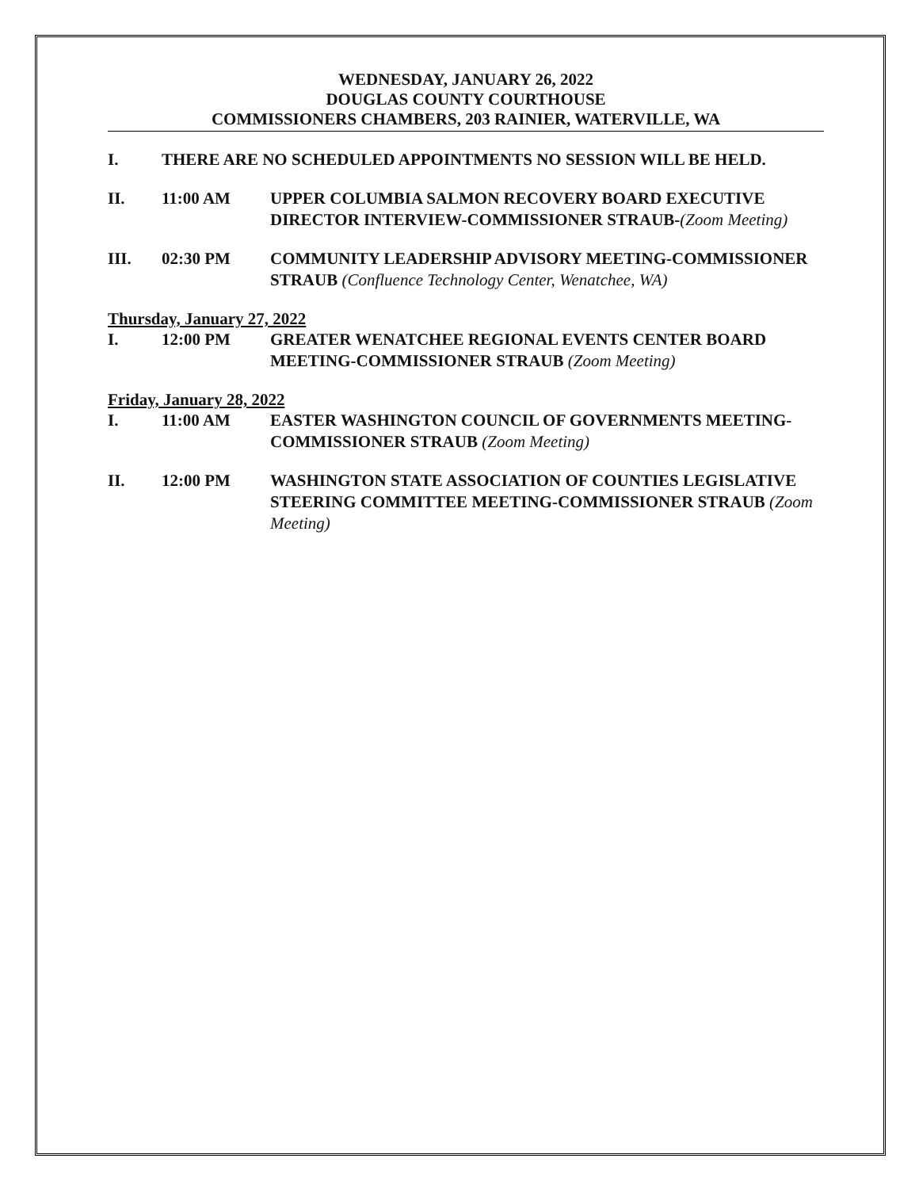WEDNESDAY, JANUARY 26, 2022
DOUGLAS COUNTY COURTHOUSE
COMMISSIONERS CHAMBERS, 203 RAINIER, WATERVILLE, WA
I. THERE ARE NO SCHEDULED APPOINTMENTS NO SESSION WILL BE HELD.
II. 11:00 AM UPPER COLUMBIA SALMON RECOVERY BOARD EXECUTIVE DIRECTOR INTERVIEW-COMMISSIONER STRAUB-(Zoom Meeting)
III. 02:30 PM COMMUNITY LEADERSHIP ADVISORY MEETING-COMMISSIONER STRAUB (Confluence Technology Center, Wenatchee, WA)
Thursday, January 27, 2022
I. 12:00 PM GREATER WENATCHEE REGIONAL EVENTS CENTER BOARD MEETING-COMMISSIONER STRAUB (Zoom Meeting)
Friday, January 28, 2022
I. 11:00 AM EASTER WASHINGTON COUNCIL OF GOVERNMENTS MEETING- COMMISSIONER STRAUB (Zoom Meeting)
II. 12:00 PM WASHINGTON STATE ASSOCIATION OF COUNTIES LEGISLATIVE STEERING COMMITTEE MEETING-COMMISSIONER STRAUB (Zoom Meeting)